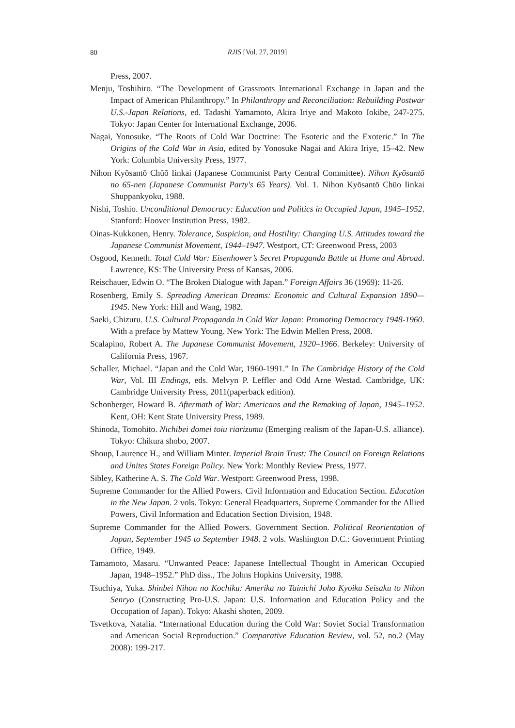80
RJIS [Vol. 27, 2019]
Press, 2007.
Menju, Toshihiro. “The Development of Grassroots International Exchange in Japan and the Impact of American Philanthropy.” In Philanthropy and Reconciliation: Rebuilding Postwar U.S.-Japan Relations, ed. Tadashi Yamamoto, Akira Iriye and Makoto Iokibe, 247-275. Tokyo: Japan Center for International Exchange, 2006.
Nagai, Yonosuke. “The Roots of Cold War Doctrine: The Esoteric and the Exoteric.” In The Origins of the Cold War in Asia, edited by Yonosuke Nagai and Akira Iriye, 15–42. New York: Columbia University Press, 1977.
Nihon Kyōsantō Chūō Iinkai (Japanese Communist Party Central Committee). Nihon Kyōsantō no 65-nen (Japanese Communist Party's 65 Years). Vol. 1. Nihon Kyōsantō Chūo Iinkai Shuppankyoku, 1988.
Nishi, Toshio. Unconditional Democracy: Education and Politics in Occupied Japan, 1945–1952. Stanford: Hoover Institution Press, 1982.
Oinas-Kukkonen, Henry. Tolerance, Suspicion, and Hostility: Changing U.S. Attitudes toward the Japanese Communist Movement, 1944–1947. Westport, CT: Greenwood Press, 2003
Osgood, Kenneth. Total Cold War: Eisenhower’s Secret Propaganda Battle at Home and Abroad. Lawrence, KS: The University Press of Kansas, 2006.
Reischauer, Edwin O. “The Broken Dialogue with Japan.” Foreign Affairs 36 (1969): 11-26.
Rosenberg, Emily S. Spreading American Dreams: Economic and Cultural Expansion 1890—1945. New York: Hill and Wang, 1982.
Saeki, Chizuru. U.S. Cultural Propaganda in Cold War Japan: Promoting Democracy 1948-1960. With a preface by Mattew Young. New York: The Edwin Mellen Press, 2008.
Scalapino, Robert A. The Japanese Communist Movement, 1920–1966. Berkeley: University of California Press, 1967.
Schaller, Michael. “Japan and the Cold War, 1960-1991.” In The Cambridge History of the Cold War, Vol. III Endings, eds. Melvyn P. Leffler and Odd Arne Westad. Cambridge, UK: Cambridge University Press, 2011(paperback edition).
Schonberger, Howard B. Aftermath of War: Americans and the Remaking of Japan, 1945–1952. Kent, OH: Kent State University Press, 1989.
Shinoda, Tomohito. Nichibei domei toiu riarizumu (Emerging realism of the Japan-U.S. alliance). Tokyo: Chikura shobo, 2007.
Shoup, Laurence H., and William Minter. Imperial Brain Trust: The Council on Foreign Relations and Unites States Foreign Policy. New York: Monthly Review Press, 1977.
Sibley, Katherine A. S. The Cold War. Westport: Greenwood Press, 1998.
Supreme Commander for the Allied Powers. Civil Information and Education Section. Education in the New Japan. 2 vols. Tokyo: General Headquarters, Supreme Commander for the Allied Powers, Civil Information and Education Section Division, 1948.
Supreme Commander for the Allied Powers. Government Section. Political Reorientation of Japan, September 1945 to September 1948. 2 vols. Washington D.C.: Government Printing Office, 1949.
Tamamoto, Masaru. “Unwanted Peace: Japanese Intellectual Thought in American Occupied Japan, 1948–1952.” PhD diss., The Johns Hopkins University, 1988.
Tsuchiya, Yuka. Shinbei Nihon no Kochiku: Amerika no Tainichi Joho Kyoiku Seisaku to Nihon Senryo (Constructing Pro-U.S. Japan: U.S. Information and Education Policy and the Occupation of Japan). Tokyo: Akashi shoten, 2009.
Tsvetkova, Natalia. “International Education during the Cold War: Soviet Social Transformation and American Social Reproduction.” Comparative Education Review, vol. 52, no.2 (May 2008): 199-217.